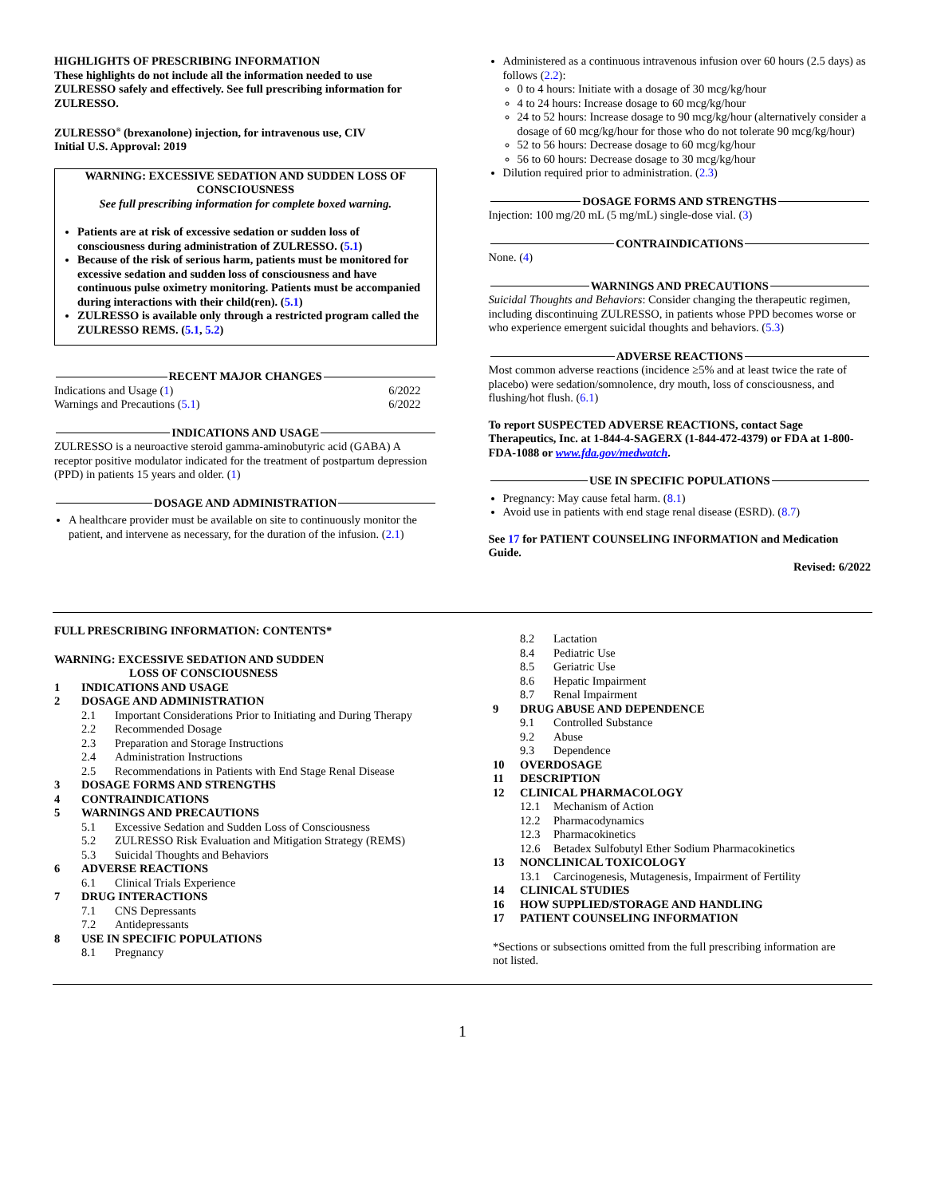HIGHLIGHTS OF PRESCRIBING INFORMATION
These highlights do not include all the information needed to use ZULRESSO safely and effectively. See full prescribing information for ZULRESSO.
ZULRESSO<sup>®</sup> (brexanolone) injection, for intravenous use, CIV
Initial U.S. Approval: 2019
WARNING: EXCESSIVE SEDATION AND SUDDEN LOSS OF CONSCIOUSNESS
See full prescribing information for complete boxed warning.
Patients are at risk of excessive sedation or sudden loss of consciousness during administration of ZULRESSO. (5.1)
Because of the risk of serious harm, patients must be monitored for excessive sedation and sudden loss of consciousness and have continuous pulse oximetry monitoring. Patients must be accompanied during interactions with their child(ren). (5.1)
ZULRESSO is available only through a restricted program called the ZULRESSO REMS. (5.1, 5.2)
RECENT MAJOR CHANGES
Indications and Usage (1) 6/2022
Warnings and Precautions (5.1) 6/2022
INDICATIONS AND USAGE
ZULRESSO is a neuroactive steroid gamma-aminobutyric acid (GABA) A receptor positive modulator indicated for the treatment of postpartum depression (PPD) in patients 15 years and older. (1)
DOSAGE AND ADMINISTRATION
A healthcare provider must be available on site to continuously monitor the patient, and intervene as necessary, for the duration of the infusion. (2.1)
Administered as a continuous intravenous infusion over 60 hours (2.5 days) as follows (2.2):
0 to 4 hours: Initiate with a dosage of 30 mcg/kg/hour
4 to 24 hours: Increase dosage to 60 mcg/kg/hour
24 to 52 hours: Increase dosage to 90 mcg/kg/hour (alternatively consider a dosage of 60 mcg/kg/hour for those who do not tolerate 90 mcg/kg/hour)
52 to 56 hours: Decrease dosage to 60 mcg/kg/hour
56 to 60 hours: Decrease dosage to 30 mcg/kg/hour
Dilution required prior to administration. (2.3)
DOSAGE FORMS AND STRENGTHS
Injection: 100 mg/20 mL (5 mg/mL) single-dose vial. (3)
CONTRAINDICATIONS
None. (4)
WARNINGS AND PRECAUTIONS
Suicidal Thoughts and Behaviors: Consider changing the therapeutic regimen, including discontinuing ZULRESSO, in patients whose PPD becomes worse or who experience emergent suicidal thoughts and behaviors. (5.3)
ADVERSE REACTIONS
Most common adverse reactions (incidence ≥5% and at least twice the rate of placebo) were sedation/somnolence, dry mouth, loss of consciousness, and flushing/hot flush. (6.1)
To report SUSPECTED ADVERSE REACTIONS, contact Sage Therapeutics, Inc. at 1-844-4-SAGERX (1-844-472-4379) or FDA at 1-800-FDA-1088 or www.fda.gov/medwatch.
USE IN SPECIFIC POPULATIONS
Pregnancy: May cause fetal harm. (8.1)
Avoid use in patients with end stage renal disease (ESRD). (8.7)
See 17 for PATIENT COUNSELING INFORMATION and Medication Guide.
Revised: 6/2022
FULL PRESCRIBING INFORMATION: CONTENTS*
WARNING: EXCESSIVE SEDATION AND SUDDEN
LOSS OF CONSCIOUSNESS
1 INDICATIONS AND USAGE
2 DOSAGE AND ADMINISTRATION
2.1 Important Considerations Prior to Initiating and During Therapy
2.2 Recommended Dosage
2.3 Preparation and Storage Instructions
2.4 Administration Instructions
2.5 Recommendations in Patients with End Stage Renal Disease
3 DOSAGE FORMS AND STRENGTHS
4 CONTRAINDICATIONS
5 WARNINGS AND PRECAUTIONS
5.1 Excessive Sedation and Sudden Loss of Consciousness
5.2 ZULRESSO Risk Evaluation and Mitigation Strategy (REMS)
5.3 Suicidal Thoughts and Behaviors
6 ADVERSE REACTIONS
6.1 Clinical Trials Experience
7 DRUG INTERACTIONS
7.1 CNS Depressants
7.2 Antidepressants
8 USE IN SPECIFIC POPULATIONS
8.1 Pregnancy
8.2 Lactation
8.4 Pediatric Use
8.5 Geriatric Use
8.6 Hepatic Impairment
8.7 Renal Impairment
9 DRUG ABUSE AND DEPENDENCE
9.1 Controlled Substance
9.2 Abuse
9.3 Dependence
10 OVERDOSAGE
11 DESCRIPTION
12 CLINICAL PHARMACOLOGY
12.1 Mechanism of Action
12.2 Pharmacodynamics
12.3 Pharmacokinetics
12.6 Betadex Sulfobutyl Ether Sodium Pharmacokinetics
13 NONCLINICAL TOXICOLOGY
13.1 Carcinogenesis, Mutagenesis, Impairment of Fertility
14 CLINICAL STUDIES
16 HOW SUPPLIED/STORAGE AND HANDLING
17 PATIENT COUNSELING INFORMATION
*Sections or subsections omitted from the full prescribing information are not listed.
1